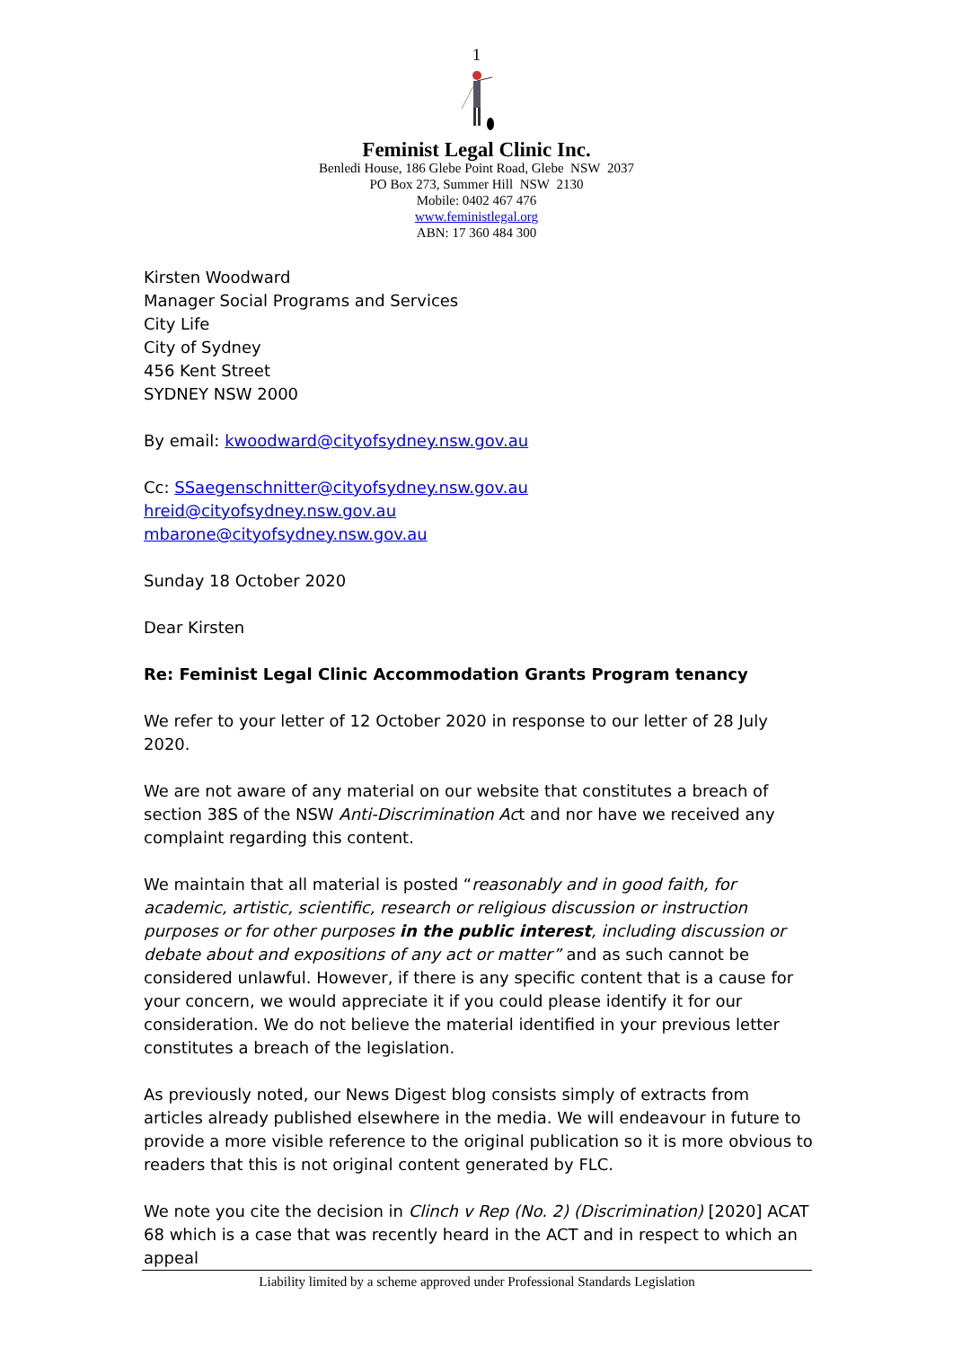1
Feminist Legal Clinic Inc.
Benledi House, 186 Glebe Point Road, Glebe NSW 2037
PO Box 273, Summer Hill NSW 2130
Mobile: 0402 467 476
www.feministlegal.org
ABN: 17 360 484 300
Kirsten Woodward
Manager Social Programs and Services
City Life
City of Sydney
456 Kent Street
SYDNEY NSW 2000
By email: kwoodward@cityofsydney.nsw.gov.au
Cc: SSaegenschnitter@cityofsydney.nsw.gov.au
hreid@cityofsydney.nsw.gov.au
mbarone@cityofsydney.nsw.gov.au
Sunday 18 October 2020
Dear Kirsten
Re: Feminist Legal Clinic Accommodation Grants Program tenancy
We refer to your letter of 12 October 2020 in response to our letter of 28 July 2020.
We are not aware of any material on our website that constitutes a breach of section 38S of the NSW Anti-Discrimination Act and nor have we received any complaint regarding this content.
We maintain that all material is posted “reasonably and in good faith, for academic, artistic, scientific, research or religious discussion or instruction purposes or for other purposes in the public interest, including discussion or debate about and expositions of any act or matter” and as such cannot be considered unlawful. However, if there is any specific content that is a cause for your concern, we would appreciate it if you could please identify it for our consideration. We do not believe the material identified in your previous letter constitutes a breach of the legislation.
As previously noted, our News Digest blog consists simply of extracts from articles already published elsewhere in the media. We will endeavour in future to provide a more visible reference to the original publication so it is more obvious to readers that this is not original content generated by FLC.
We note you cite the decision in Clinch v Rep (No. 2) (Discrimination) [2020] ACAT 68 which is a case that was recently heard in the ACT and in respect to which an appeal
Liability limited by a scheme approved under Professional Standards Legislation